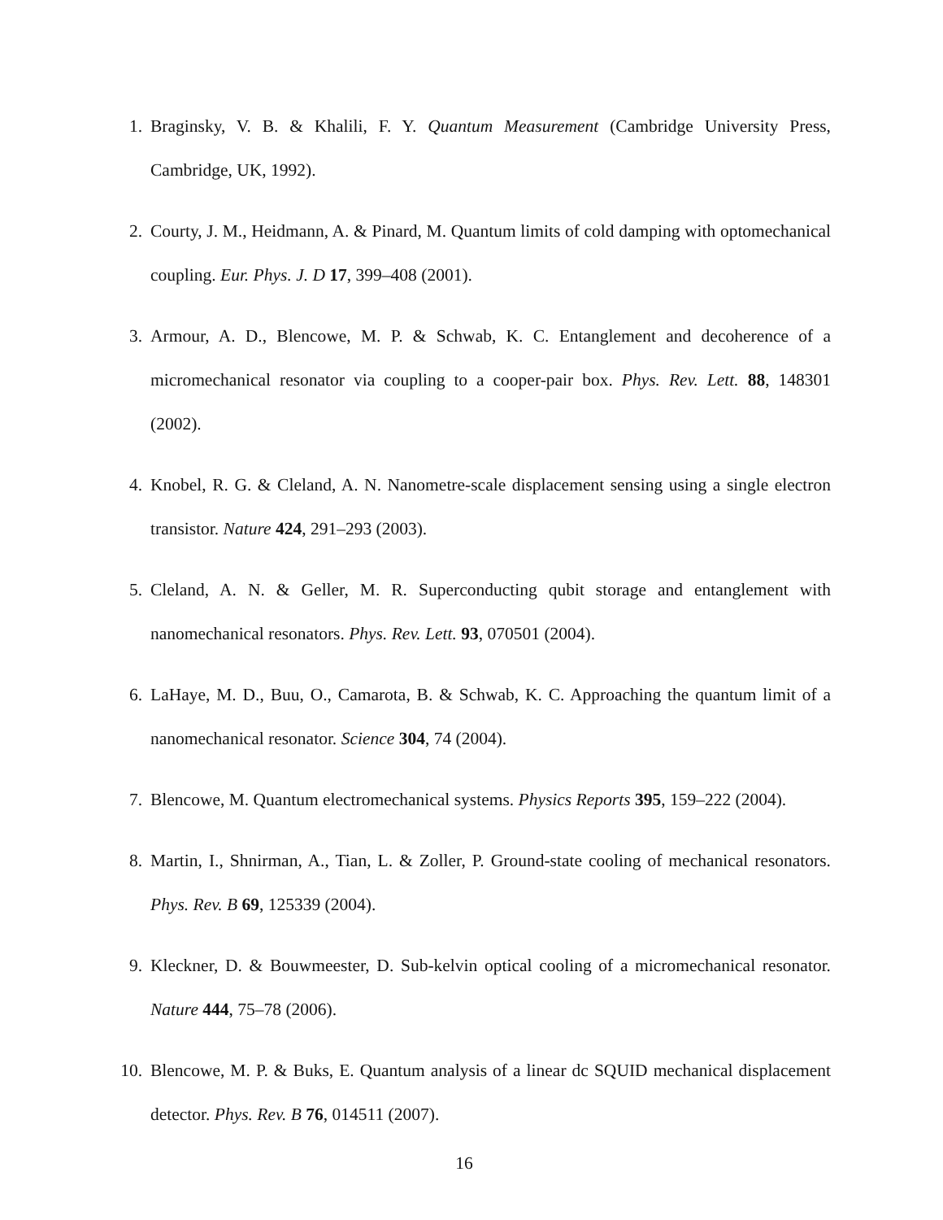1. Braginsky, V. B. & Khalili, F. Y. Quantum Measurement (Cambridge University Press, Cambridge, UK, 1992).
2. Courty, J. M., Heidmann, A. & Pinard, M. Quantum limits of cold damping with optomechanical coupling. Eur. Phys. J. D 17, 399–408 (2001).
3. Armour, A. D., Blencowe, M. P. & Schwab, K. C. Entanglement and decoherence of a micromechanical resonator via coupling to a cooper-pair box. Phys. Rev. Lett. 88, 148301 (2002).
4. Knobel, R. G. & Cleland, A. N. Nanometre-scale displacement sensing using a single electron transistor. Nature 424, 291–293 (2003).
5. Cleland, A. N. & Geller, M. R. Superconducting qubit storage and entanglement with nanomechanical resonators. Phys. Rev. Lett. 93, 070501 (2004).
6. LaHaye, M. D., Buu, O., Camarota, B. & Schwab, K. C. Approaching the quantum limit of a nanomechanical resonator. Science 304, 74 (2004).
7. Blencowe, M. Quantum electromechanical systems. Physics Reports 395, 159–222 (2004).
8. Martin, I., Shnirman, A., Tian, L. & Zoller, P. Ground-state cooling of mechanical resonators. Phys. Rev. B 69, 125339 (2004).
9. Kleckner, D. & Bouwmeester, D. Sub-kelvin optical cooling of a micromechanical resonator. Nature 444, 75–78 (2006).
10. Blencowe, M. P. & Buks, E. Quantum analysis of a linear dc SQUID mechanical displacement detector. Phys. Rev. B 76, 014511 (2007).
16